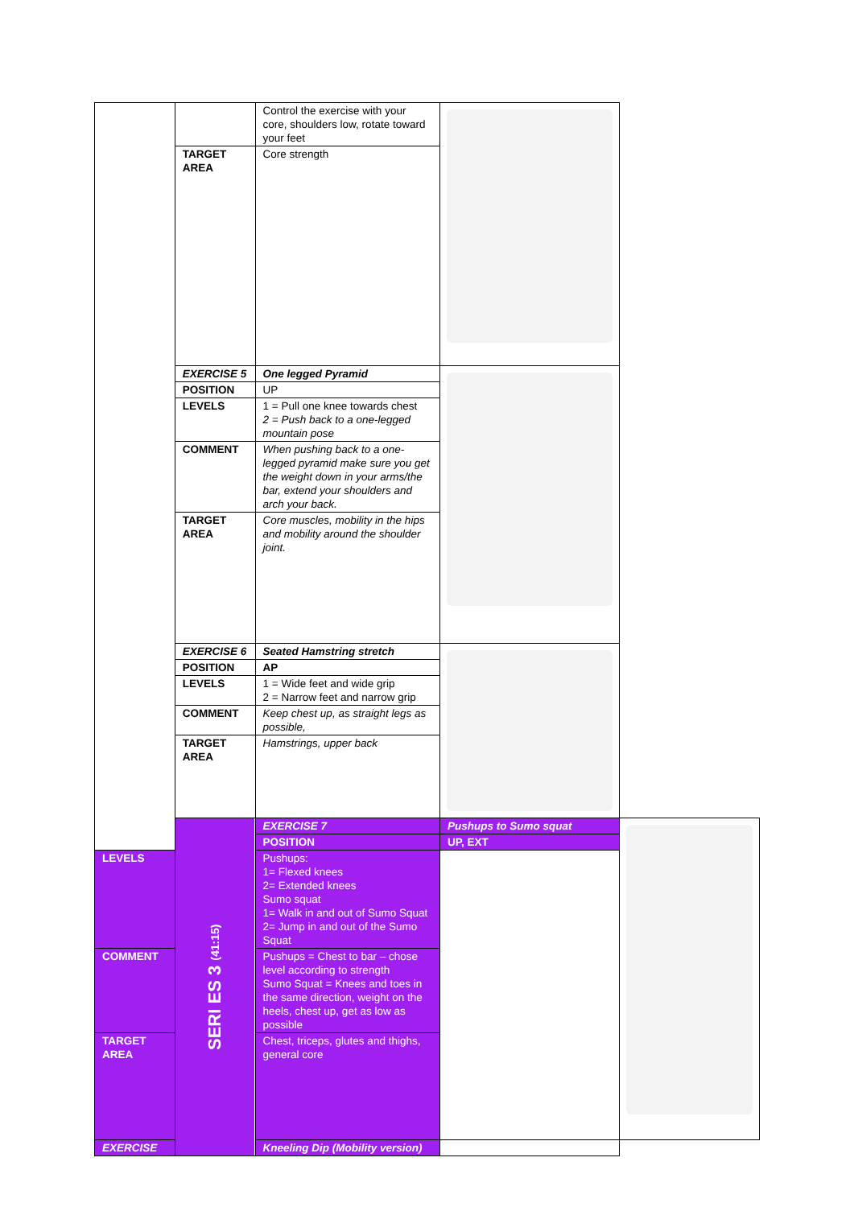| | | Control the exercise with your core, shoulders low, rotate toward your feet | | |
| | TARGET AREA | Core strength | | |
| | EXERCISE 5 | One legged Pyramid | | |
| | POSITION | UP | | |
| | LEVELS | 1 = Pull one knee towards chest 2 = Push back to a one-legged mountain pose | | |
| | COMMENT | When pushing back to a one-legged pyramid make sure you get the weight down in your arms/the bar, extend your shoulders and arch your back. | | |
| | TARGET AREA | Core muscles, mobility in the hips and mobility around the shoulder joint. | | |
| | EXERCISE 6 | Seated Hamstring stretch | | |
| | POSITION | AP | | |
| | LEVELS | 1 = Wide feet and wide grip 2 = Narrow feet and narrow grip | | |
| | COMMENT | Keep chest up, as straight legs as possible, | | |
| | TARGET AREA | Hamstrings, upper back | | |
| | SERI ES 3 (41:15) | EXERCISE 7 | Pushups to Sumo squat | |
| | | POSITION | UP, EXT | |
| LEVELS | | Pushups: 1= Flexed knees 2= Extended knees Sumo squat 1= Walk in and out of Sumo Squat 2= Jump in and out of the Sumo Squat | | |
| COMMENT | | Pushups = Chest to bar – chose level according to strength Sumo Squat = Knees and toes in the same direction, weight on the heels, chest up, get as low as possible | | |
| TARGET AREA | | Chest, triceps, glutes and thighs, general core | | |
| EXERCISE | | Kneeling Dip (Mobility version) | | |